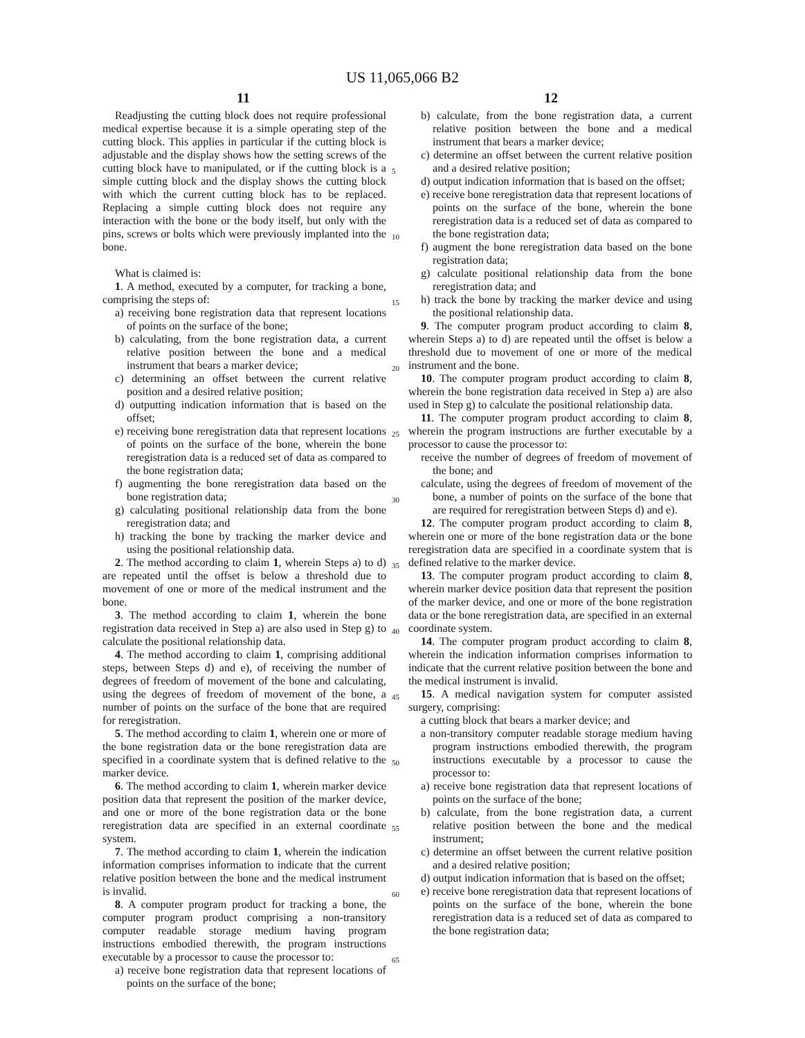US 11,065,066 B2
11 12
Readjusting the cutting block does not require professional medical expertise because it is a simple operating step of the cutting block. This applies in particular if the cutting block is adjustable and the display shows how the setting screws of the cutting block have to manipulated, or if the cutting block is a simple cutting block and the display shows the cutting block with which the current cutting block has to be replaced. Replacing a simple cutting block does not require any interaction with the bone or the body itself, but only with the pins, screws or bolts which were previously implanted into the bone.
What is claimed is:
1. A method, executed by a computer, for tracking a bone, comprising the steps of:
a) receiving bone registration data that represent locations of points on the surface of the bone;
b) calculating, from the bone registration data, a current relative position between the bone and a medical instrument that bears a marker device;
c) determining an offset between the current relative position and a desired relative position;
d) outputting indication information that is based on the offset;
e) receiving bone reregistration data that represent locations of points on the surface of the bone, wherein the bone reregistration data is a reduced set of data as compared to the bone registration data;
f) augmenting the bone reregistration data based on the bone registration data;
g) calculating positional relationship data from the bone reregistration data; and
h) tracking the bone by tracking the marker device and using the positional relationship data.
2. The method according to claim 1, wherein Steps a) to d) are repeated until the offset is below a threshold due to movement of one or more of the medical instrument and the bone.
3. The method according to claim 1, wherein the bone registration data received in Step a) are also used in Step g) to calculate the positional relationship data.
4. The method according to claim 1, comprising additional steps, between Steps d) and e), of receiving the number of degrees of freedom of movement of the bone and calculating, using the degrees of freedom of movement of the bone, a number of points on the surface of the bone that are required for reregistration.
5. The method according to claim 1, wherein one or more of the bone registration data or the bone reregistration data are specified in a coordinate system that is defined relative to the marker device.
6. The method according to claim 1, wherein marker device position data that represent the position of the marker device, and one or more of the bone registration data or the bone reregistration data are specified in an external coordinate system.
7. The method according to claim 1, wherein the indication information comprises information to indicate that the current relative position between the bone and the medical instrument is invalid.
8. A computer program product for tracking a bone, the computer program product comprising a non-transitory computer readable storage medium having program instructions embodied therewith, the program instructions executable by a processor to cause the processor to:
a) receive bone registration data that represent locations of points on the surface of the bone;
5
10
15
20
25
30
35
40
45
50
55
60
65
b) calculate, from the bone registration data, a current relative position between the bone and a medical instrument that bears a marker device;
c) determine an offset between the current relative position and a desired relative position;
d) output indication information that is based on the offset;
e) receive bone reregistration data that represent locations of points on the surface of the bone, wherein the bone reregistration data is a reduced set of data as compared to the bone registration data;
f) augment the bone reregistration data based on the bone registration data;
g) calculate positional relationship data from the bone reregistration data; and
h) track the bone by tracking the marker device and using the positional relationship data.
9. The computer program product according to claim 8, wherein Steps a) to d) are repeated until the offset is below a threshold due to movement of one or more of the medical instrument and the bone.
10. The computer program product according to claim 8, wherein the bone registration data received in Step a) are also used in Step g) to calculate the positional relationship data.
11. The computer program product according to claim 8, wherein the program instructions are further executable by a processor to cause the processor to:
receive the number of degrees of freedom of movement of the bone; and
calculate, using the degrees of freedom of movement of the bone, a number of points on the surface of the bone that are required for reregistration between Steps d) and e).
12. The computer program product according to claim 8, wherein one or more of the bone registration data or the bone reregistration data are specified in a coordinate system that is defined relative to the marker device.
13. The computer program product according to claim 8, wherein marker device position data that represent the position of the marker device, and one or more of the bone registration data or the bone reregistration data, are specified in an external coordinate system.
14. The computer program product according to claim 8, wherein the indication information comprises information to indicate that the current relative position between the bone and the medical instrument is invalid.
15. A medical navigation system for computer assisted surgery, comprising:
a cutting block that bears a marker device; and
a non-transitory computer readable storage medium having program instructions embodied therewith, the program instructions executable by a processor to cause the processor to:
a) receive bone registration data that represent locations of points on the surface of the bone;
b) calculate, from the bone registration data, a current relative position between the bone and the medical instrument;
c) determine an offset between the current relative position and a desired relative position;
d) output indication information that is based on the offset;
e) receive bone reregistration data that represent locations of points on the surface of the bone, wherein the bone reregistration data is a reduced set of data as compared to the bone registration data;